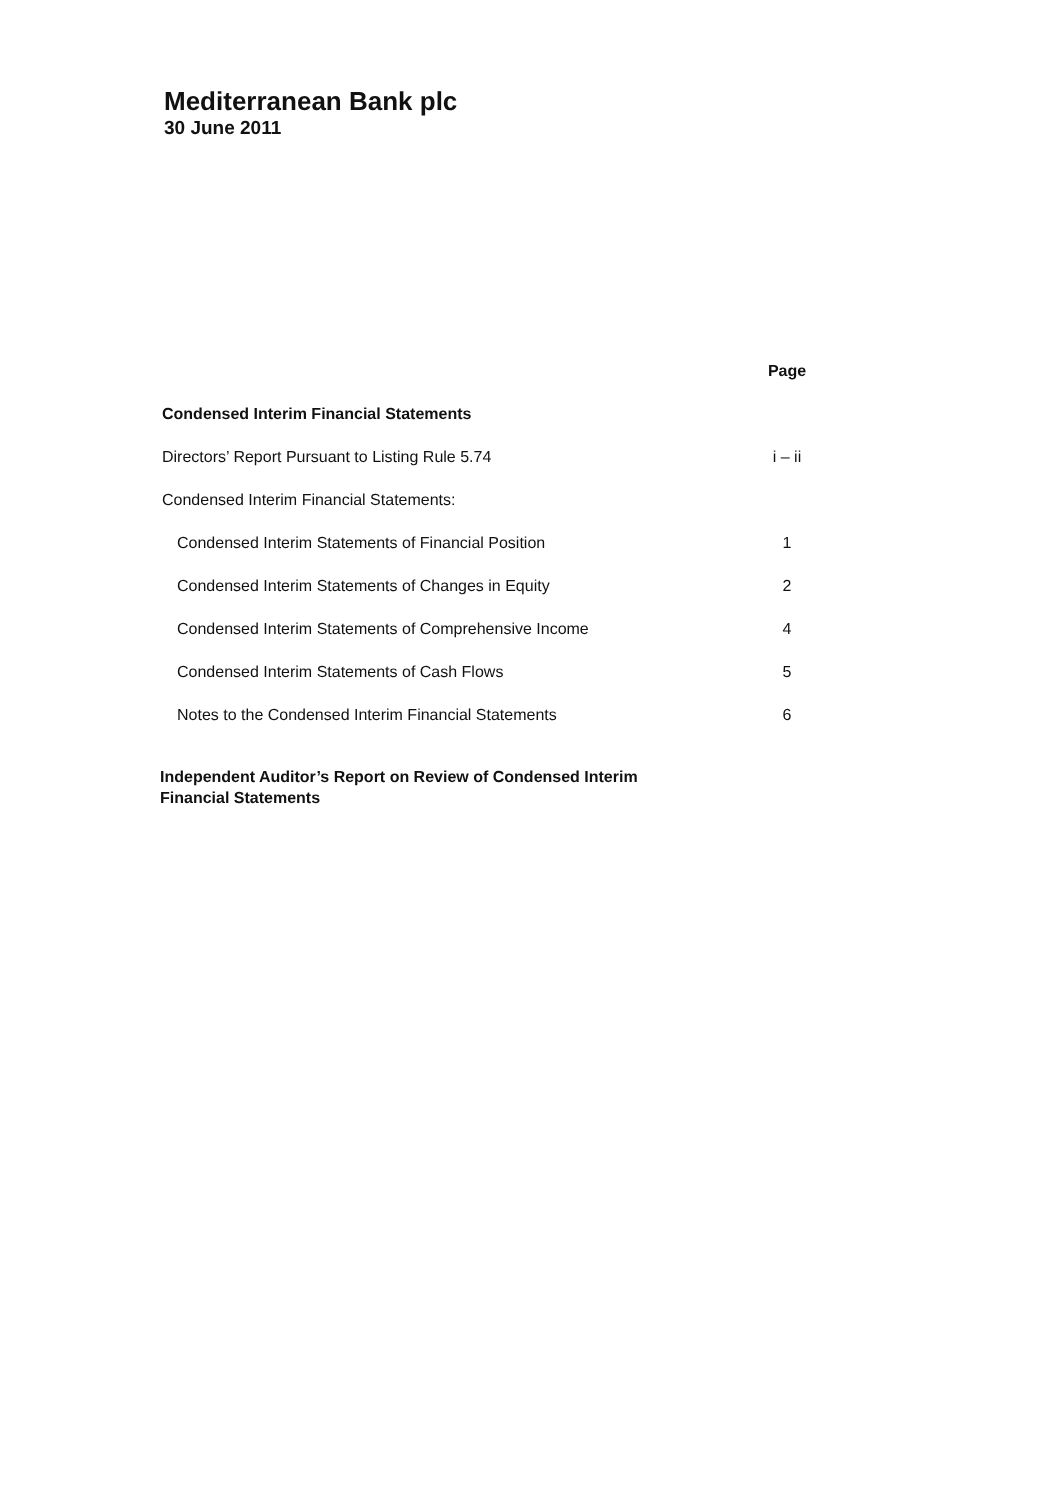Mediterranean Bank plc
30 June 2011
| | Page |
| Condensed Interim Financial Statements | |
| Directors’ Report Pursuant to Listing Rule 5.74 | i – ii |
| Condensed Interim Financial Statements: | |
| Condensed Interim Statements of Financial Position | 1 |
| Condensed Interim Statements of Changes in Equity | 2 |
| Condensed Interim Statements of Comprehensive Income | 4 |
| Condensed Interim Statements of Cash Flows | 5 |
| Notes to the Condensed Interim Financial Statements | 6 |
Independent Auditor’s Report on Review of Condensed Interim
Financial Statements